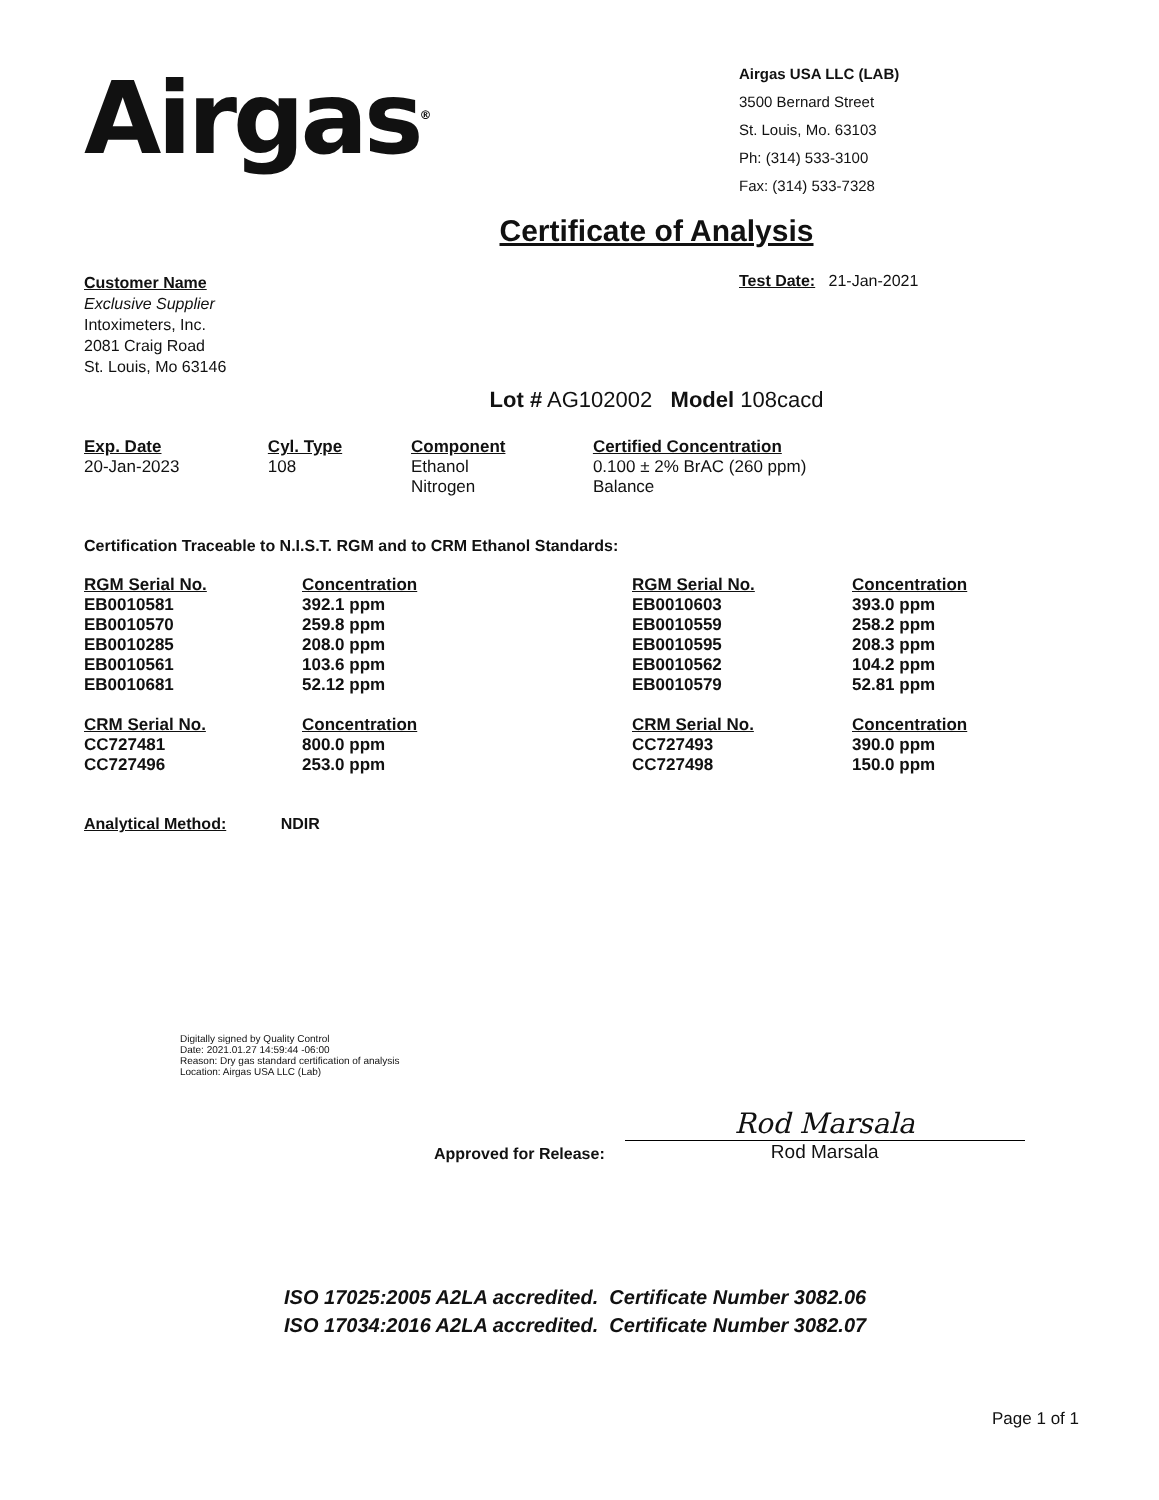Airgas<sup>®</sup>
Airgas USA LLC (LAB)
3500 Bernard Street
St. Louis, Mo. 63103
Ph: (314) 533-3100
Fax: (314) 533-7328
Certificate of Analysis
Customer Name
Exclusive Supplier
Intoximeters, Inc.
2081 Craig Road
St. Louis, Mo 63146
Test Date: 21-Jan-2021
Lot # AG102002 Model 108cacd
| Exp. Date | Cyl. Type | Component | Certified Concentration |
| --- | --- | --- | --- |
| 20-Jan-2023 | 108 | Ethanol Nitrogen | 0.100 ± 2% BrAC (260 ppm) Balance |
Certification Traceable to N.I.S.T. RGM and to CRM Ethanol Standards:
| RGM Serial No. | Concentration | RGM Serial No. | Concentration |
| --- | --- | --- | --- |
| EB0010581 | 392.1 ppm | EB0010603 | 393.0 ppm |
| EB0010570 | 259.8 ppm | EB0010559 | 258.2 ppm |
| EB0010285 | 208.0 ppm | EB0010595 | 208.3 ppm |
| EB0010561 | 103.6 ppm | EB0010562 | 104.2 ppm |
| EB0010681 | 52.12 ppm | EB0010579 | 52.81 ppm |
| CRM Serial No. | Concentration | CRM Serial No. | Concentration |
| CC727481 | 800.0 ppm | CC727493 | 390.0 ppm |
| CC727496 | 253.0 ppm | CC727498 | 150.0 ppm |
Analytical Method: NDIR
Digitally signed by Quality Control
Date: 2021.01.27 14:59:44 -06:00
Reason: Dry gas standard certification of analysis
Location: Airgas USA LLC (Lab)
Approved for Release:
Rod Marsala
Rod Marsala
ISO 17025:2005 A2LA accredited. Certificate Number 3082.06
ISO 17034:2016 A2LA accredited. Certificate Number 3082.07
Page 1 of 1